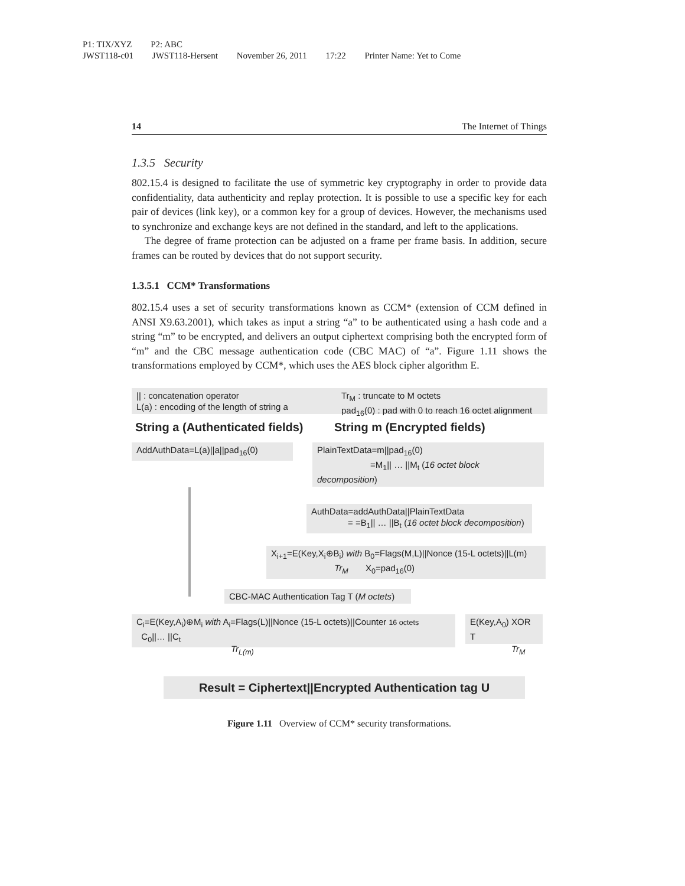P1: TIX/XYZ P2: ABC
JWST118-c01 JWST118-Hersent November 26, 2011 17:22 Printer Name: Yet to Come
14 The Internet of Things
1.3.5 Security
802.15.4 is designed to facilitate the use of symmetric key cryptography in order to provide data confidentiality, data authenticity and replay protection. It is possible to use a specific key for each pair of devices (link key), or a common key for a group of devices. However, the mechanisms used to synchronize and exchange keys are not defined in the standard, and left to the applications.
The degree of frame protection can be adjusted on a frame per frame basis. In addition, secure frames can be routed by devices that do not support security.
1.3.5.1 CCM* Transformations
802.15.4 uses a set of security transformations known as CCM* (extension of CCM defined in ANSI X9.63.2001), which takes as input a string “a” to be authenticated using a hash code and a string “m” to be encrypted, and delivers an output ciphertext comprising both the encrypted form of “m” and the CBC message authentication code (CBC MAC) of “a”. Figure 1.11 shows the transformations employed by CCM*, which uses the AES block cipher algorithm E.
|| : concatenation operator
L(a) : encoding of the length of string a
Tr<sub>M</sub> : truncate to M octets
pad<sub>16</sub>(0) : pad with 0 to reach 16 octet alignment
String a (Authenticated fields)
String m (Encrypted fields)
AddAuthData=L(a)||a||pad<sub>16</sub>(0)
PlainTextData=m||pad<sub>16</sub>(0)
=M<sub>1</sub>|| … ||M<sub>t</sub> (16 octet block decomposition)
AuthData=addAuthData||PlainTextData
= =B<sub>1</sub>|| … ||B<sub>t</sub> (16 octet block decomposition)
X<sub>i+1</sub>=E(Key,X<sub>i</sub>⊕B<sub>i</sub>) with B<sub>0</sub>=Flags(M,L)||Nonce (15-L octets)||L(m)
X<sub>0</sub>=pad<sub>16</sub>(0) Tr<sub>M</sub>
CBC-MAC Authentication Tag T (M octets)
C<sub>i</sub>=E(Key,A<sub>i</sub>)⊕M<sub>i</sub> with A<sub>i</sub>=Flags(L)||Nonce (15-L octets)||Counter 16 octets
C<sub>0</sub>||… ||C<sub>t</sub>
E(Key,A<sub>0</sub>) XOR T
Tr<sub>L(m)</sub> Tr<sub>M</sub>
Result = Ciphertext||Encrypted Authentication tag U
Figure 1.11 Overview of CCM* security transformations.